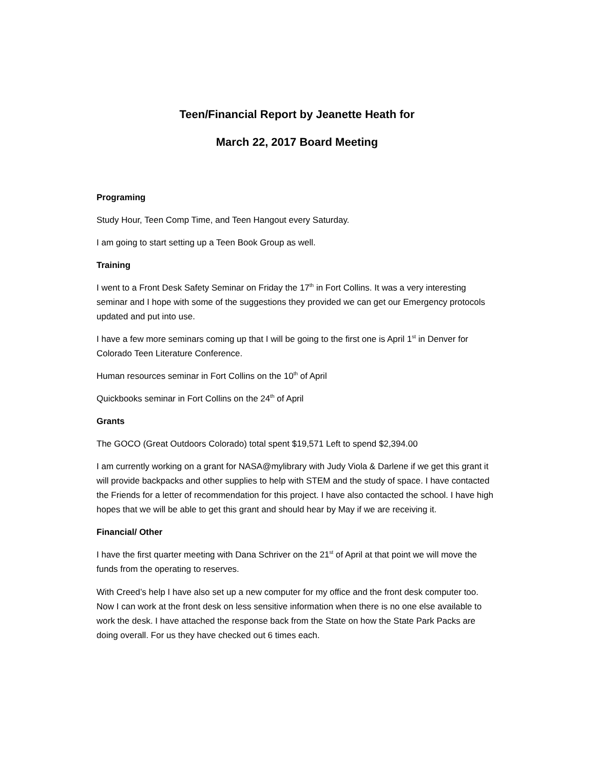Teen/Financial Report by Jeanette Heath for
March 22, 2017 Board Meeting
Programing
Study Hour, Teen Comp Time, and Teen Hangout every Saturday.
I am going to start setting up a Teen Book Group as well.
Training
I went to a Front Desk Safety Seminar on Friday the 17<sup>th</sup> in Fort Collins. It was a very interesting seminar and I hope with some of the suggestions they provided we can get our Emergency protocols updated and put into use.
I have a few more seminars coming up that I will be going to the first one is April 1<sup>st</sup> in Denver for Colorado Teen Literature Conference.
Human resources seminar in Fort Collins on the 10<sup>th</sup> of April
Quickbooks seminar in Fort Collins on the 24<sup>th</sup> of April
Grants
The GOCO (Great Outdoors Colorado) total spent $19,571 Left to spend $2,394.00
I am currently working on a grant for NASA@mylibrary with Judy Viola & Darlene if we get this grant it will provide backpacks and other supplies to help with STEM and the study of space. I have contacted the Friends for a letter of recommendation for this project. I have also contacted the school. I have high hopes that we will be able to get this grant and should hear by May if we are receiving it.
Financial/ Other
I have the first quarter meeting with Dana Schriver on the 21<sup>st</sup> of April at that point we will move the funds from the operating to reserves.
With Creed’s help I have also set up a new computer for my office and the front desk computer too. Now I can work at the front desk on less sensitive information when there is no one else available to work the desk. I have attached the response back from the State on how the State Park Packs are doing overall. For us they have checked out 6 times each.